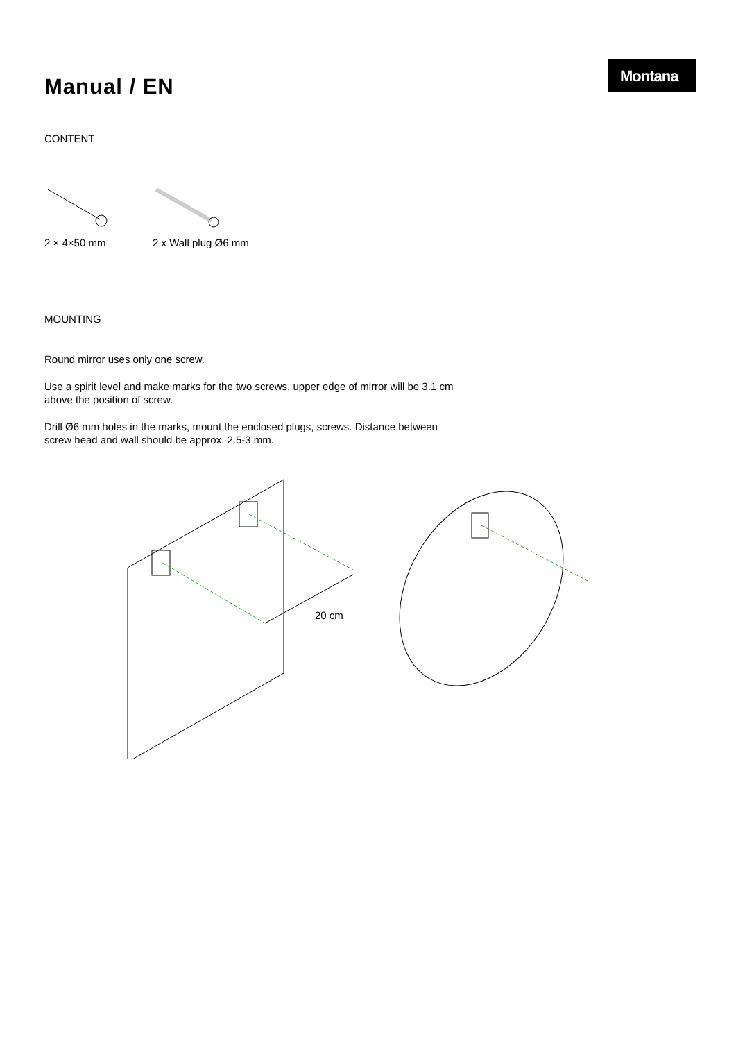Manual / EN
Montana
CONTENT
2 × 4×50 mm
2 x Wall plug Ø6 mm
MOUNTING
Round mirror uses only one screw.
Use a spirit level and make marks for the two screws, upper edge of mirror will be 3.1 cm above the position of screw.
Drill Ø6 mm holes in the marks, mount the enclosed plugs, screws. Distance between screw head and wall should be approx. 2.5-3 mm.
20 cm